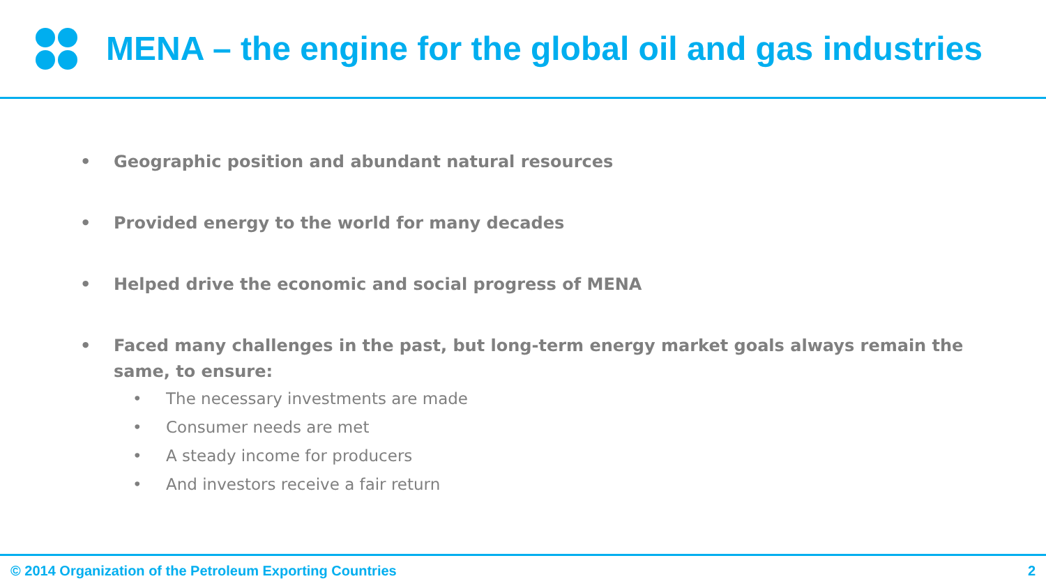MENA – the engine for the global oil and gas industries
• Geographic position and abundant natural resources
• Provided energy to the world for many decades
• Helped drive the economic and social progress of MENA
• Faced many challenges in the past, but long-term energy market goals always remain the same, to ensure:
• The necessary investments are made
• Consumer needs are met
• A steady income for producers
• And investors receive a fair return
© 2014 Organization of the Petroleum Exporting Countries 2